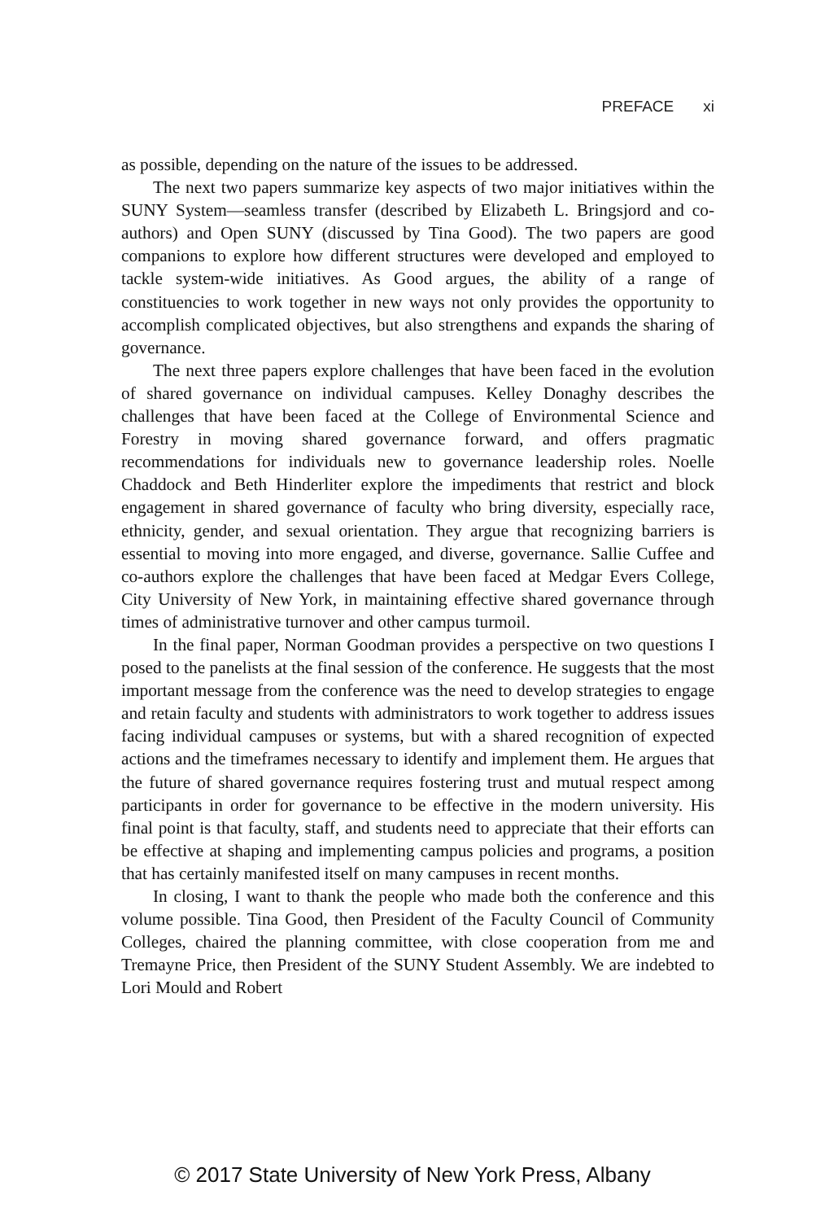PREFACE xi
as possible, depending on the nature of the issues to be addressed.
The next two papers summarize key aspects of two major initiatives within the SUNY System—seamless transfer (described by Elizabeth L. Bringsjord and co-authors) and Open SUNY (discussed by Tina Good). The two papers are good companions to explore how different structures were developed and employed to tackle system-wide initiatives. As Good argues, the ability of a range of constituencies to work together in new ways not only provides the opportunity to accomplish complicated objectives, but also strengthens and expands the sharing of governance.
The next three papers explore challenges that have been faced in the evolution of shared governance on individual campuses. Kelley Donaghy describes the challenges that have been faced at the College of Environmental Science and Forestry in moving shared governance forward, and offers pragmatic recommendations for individuals new to governance leadership roles. Noelle Chaddock and Beth Hinderliter explore the impediments that restrict and block engagement in shared governance of faculty who bring diversity, especially race, ethnicity, gender, and sexual orientation. They argue that recognizing barriers is essential to moving into more engaged, and diverse, governance. Sallie Cuffee and co-authors explore the challenges that have been faced at Medgar Evers College, City University of New York, in maintaining effective shared governance through times of administrative turnover and other campus turmoil.
In the final paper, Norman Goodman provides a perspective on two questions I posed to the panelists at the final session of the conference. He suggests that the most important message from the conference was the need to develop strategies to engage and retain faculty and students with administrators to work together to address issues facing individual campuses or systems, but with a shared recognition of expected actions and the timeframes necessary to identify and implement them. He argues that the future of shared governance requires fostering trust and mutual respect among participants in order for governance to be effective in the modern university. His final point is that faculty, staff, and students need to appreciate that their efforts can be effective at shaping and implementing campus policies and programs, a position that has certainly manifested itself on many campuses in recent months.
In closing, I want to thank the people who made both the conference and this volume possible. Tina Good, then President of the Faculty Council of Community Colleges, chaired the planning committee, with close cooperation from me and Tremayne Price, then President of the SUNY Student Assembly. We are indebted to Lori Mould and Robert
© 2017 State University of New York Press, Albany